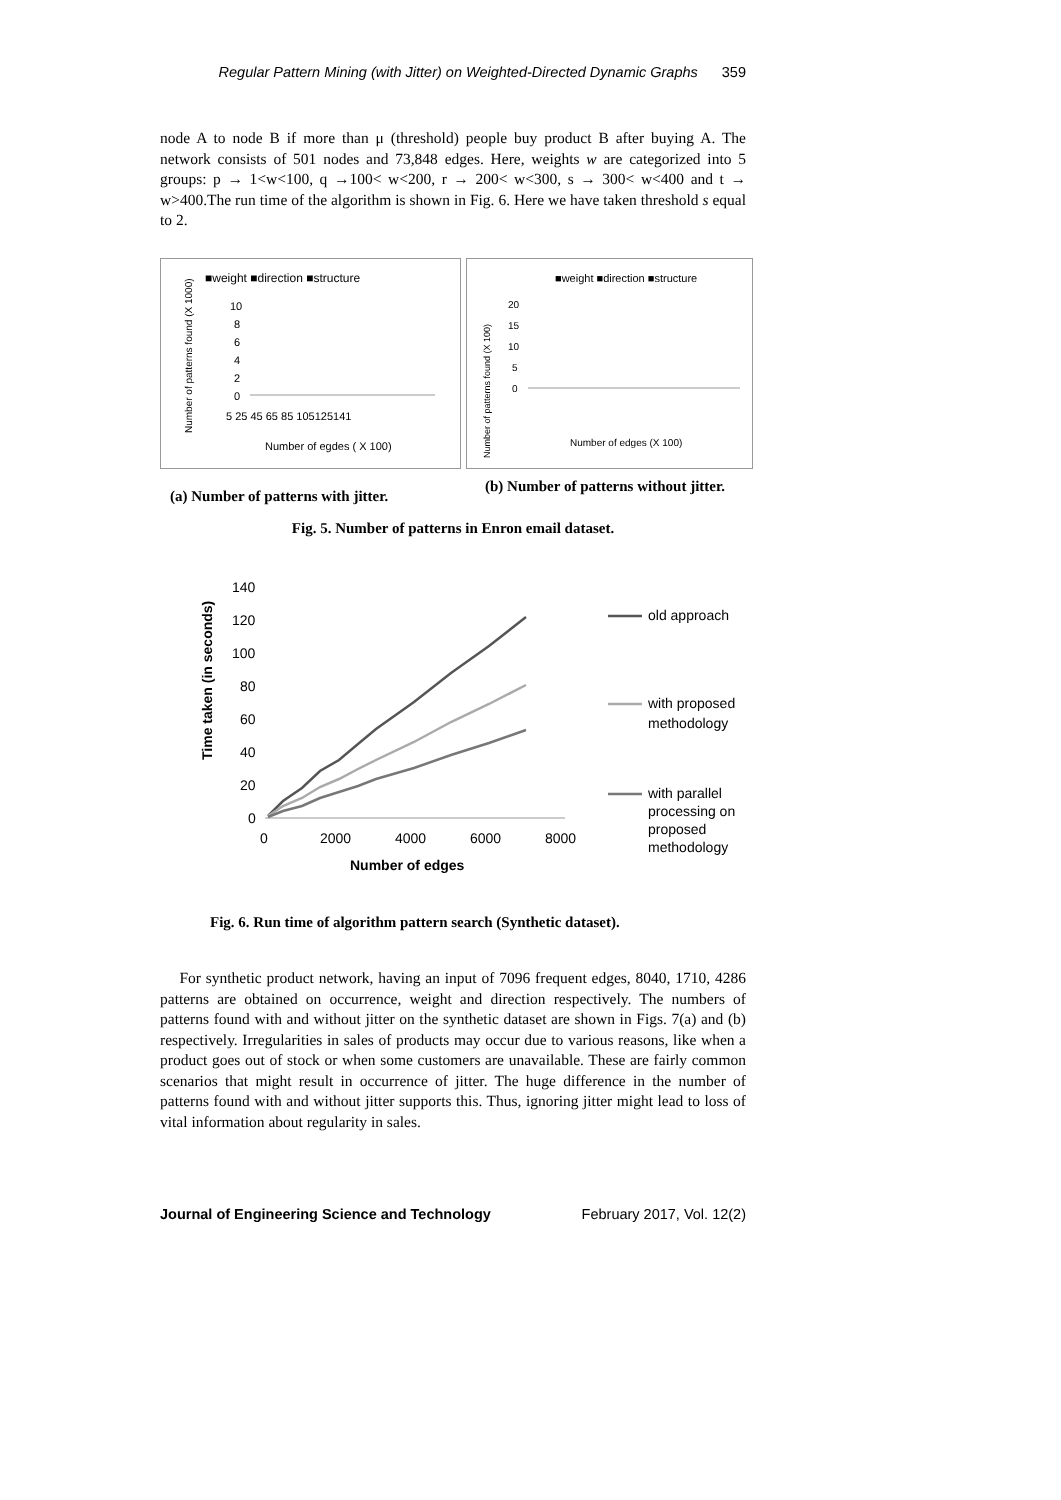Regular Pattern Mining (with Jitter) on Weighted-Directed Dynamic Graphs 359
node A to node B if more than μ (threshold) people buy product B after buying A. The network consists of 501 nodes and 73,848 edges. Here, weights w are categorized into 5 groups: p → 1<w<100, q →100< w<200, r → 200< w<300, s → 300< w<400 and t → w>400.The run time of the algorithm is shown in Fig. 6. Here we have taken threshold s equal to 2.
■weight ■direction ■structure
10
8
6
4
2
0
5 25 45 65 85 105125141
Number of egdes ( X 100)
Number of patterns found (X 1000)
■weight ■direction ■structure
20
15
10
5
0
Number of edges (X 100)
Number of patterns found (X 100)
(a) Number of patterns with jitter.
(b) Number of patterns without jitter.
Fig. 5. Number of patterns in Enron email dataset.
140
120
100
80
60
40
20
0
0
2000
4000
6000
8000
Number of edges
Time taken (in seconds)
old approach
with proposed
methodology
with parallel
processing on
proposed
methodology
Fig. 6. Run time of algorithm pattern search (Synthetic dataset).
For synthetic product network, having an input of 7096 frequent edges, 8040, 1710, 4286 patterns are obtained on occurrence, weight and direction respectively. The numbers of patterns found with and without jitter on the synthetic dataset are shown in Figs. 7(a) and (b) respectively. Irregularities in sales of products may occur due to various reasons, like when a product goes out of stock or when some customers are unavailable. These are fairly common scenarios that might result in occurrence of jitter. The huge difference in the number of patterns found with and without jitter supports this. Thus, ignoring jitter might lead to loss of vital information about regularity in sales.
Journal of Engineering Science and Technology February 2017, Vol. 12(2)